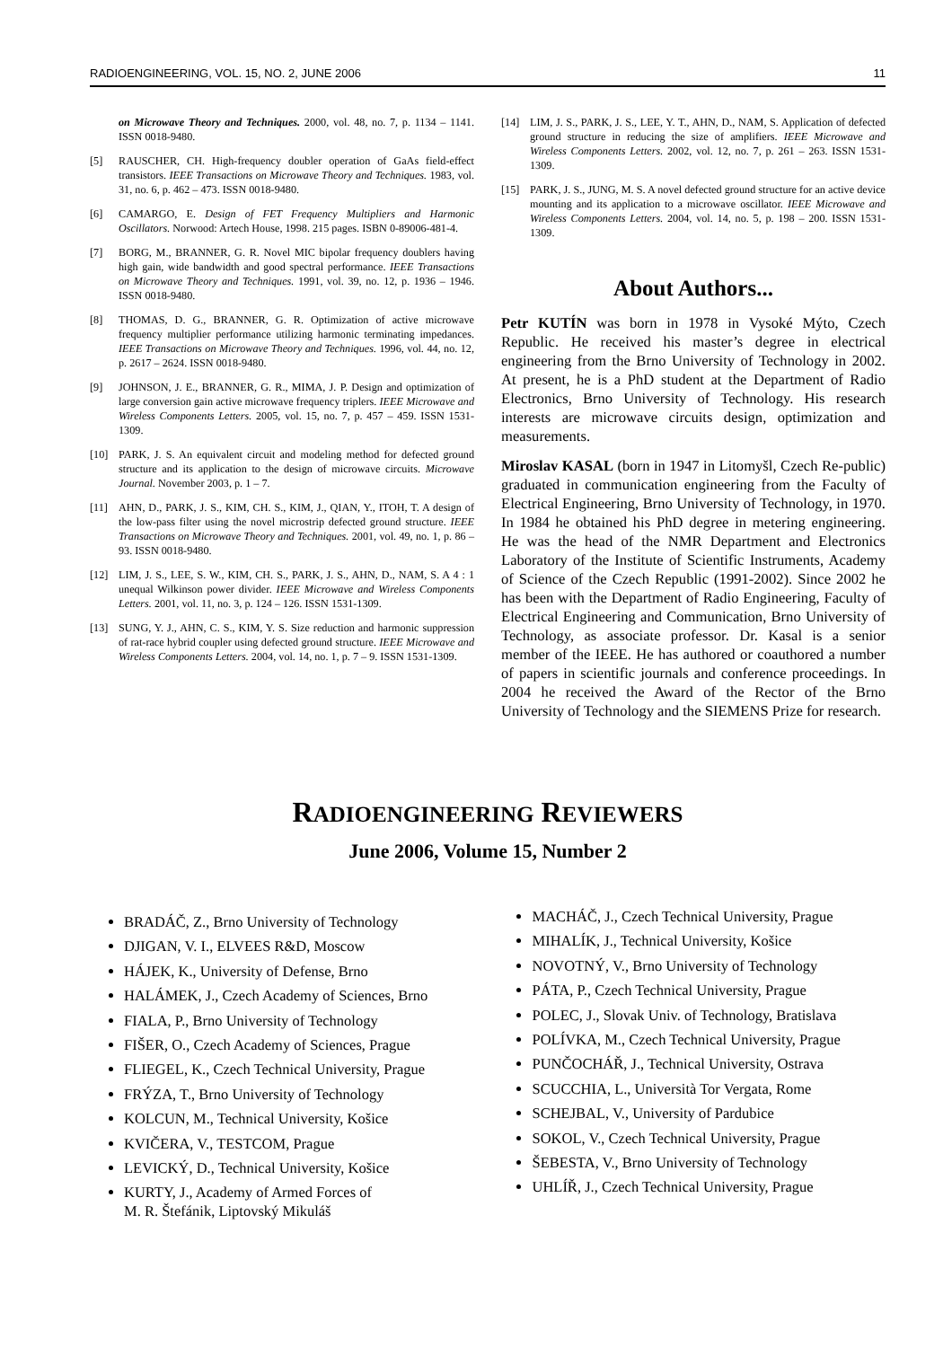RADIOENGINEERING, VOL. 15, NO. 2, JUNE 2006 11
on Microwave Theory and Techniques. 2000, vol. 48, no. 7, p. 1134 – 1141. ISSN 0018-9480.
[5] RAUSCHER, CH. High-frequency doubler operation of GaAs field-effect transistors. IEEE Transactions on Microwave Theory and Techniques. 1983, vol. 31, no. 6, p. 462 – 473. ISSN 0018-9480.
[6] CAMARGO, E. Design of FET Frequency Multipliers and Harmonic Oscillators. Norwood: Artech House, 1998. 215 pages. ISBN 0-89006-481-4.
[7] BORG, M., BRANNER, G. R. Novel MIC bipolar frequency doublers having high gain, wide bandwidth and good spectral performance. IEEE Transactions on Microwave Theory and Techniques. 1991, vol. 39, no. 12, p. 1936 – 1946. ISSN 0018-9480.
[8] THOMAS, D. G., BRANNER, G. R. Optimization of active microwave frequency multiplier performance utilizing harmonic terminating impedances. IEEE Transactions on Microwave Theory and Techniques. 1996, vol. 44, no. 12, p. 2617 – 2624. ISSN 0018-9480.
[9] JOHNSON, J. E., BRANNER, G. R., MIMA, J. P. Design and optimization of large conversion gain active microwave frequency triplers. IEEE Microwave and Wireless Components Letters. 2005, vol. 15, no. 7, p. 457 – 459. ISSN 1531-1309.
[10] PARK, J. S. An equivalent circuit and modeling method for defected ground structure and its application to the design of microwave circuits. Microwave Journal. November 2003, p. 1 – 7.
[11] AHN, D., PARK, J. S., KIM, CH. S., KIM, J., QIAN, Y., ITOH, T. A design of the low-pass filter using the novel microstrip defected ground structure. IEEE Transactions on Microwave Theory and Techniques. 2001, vol. 49, no. 1, p. 86 – 93. ISSN 0018-9480.
[12] LIM, J. S., LEE, S. W., KIM, CH. S., PARK, J. S., AHN, D., NAM, S. A 4 : 1 unequal Wilkinson power divider. IEEE Microwave and Wireless Components Letters. 2001, vol. 11, no. 3, p. 124 – 126. ISSN 1531-1309.
[13] SUNG, Y. J., AHN, C. S., KIM, Y. S. Size reduction and harmonic suppression of rat-race hybrid coupler using defected ground structure. IEEE Microwave and Wireless Components Letters. 2004, vol. 14, no. 1, p. 7 – 9. ISSN 1531-1309.
[14] LIM, J. S., PARK, J. S., LEE, Y. T., AHN, D., NAM, S. Application of defected ground structure in reducing the size of amplifiers. IEEE Microwave and Wireless Components Letters. 2002, vol. 12, no. 7, p. 261 – 263. ISSN 1531-1309.
[15] PARK, J. S., JUNG, M. S. A novel defected ground structure for an active device mounting and its application to a microwave oscillator. IEEE Microwave and Wireless Components Letters. 2004, vol. 14, no. 5, p. 198 – 200. ISSN 1531-1309.
About Authors...
Petr KUTÍN was born in 1978 in Vysoké Mýto, Czech Republic. He received his master’s degree in electrical engineering from the Brno University of Technology in 2002. At present, he is a PhD student at the Department of Radio Electronics, Brno University of Technology. His research interests are microwave circuits design, optimization and measurements.
Miroslav KASAL (born in 1947 in Litomyšl, Czech Re-public) graduated in communication engineering from the Faculty of Electrical Engineering, Brno University of Technology, in 1970. In 1984 he obtained his PhD degree in metering engineering. He was the head of the NMR Department and Electronics Laboratory of the Institute of Scientific Instruments, Academy of Science of the Czech Republic (1991-2002). Since 2002 he has been with the Department of Radio Engineering, Faculty of Electrical Engineering and Communication, Brno University of Technology, as associate professor. Dr. Kasal is a senior member of the IEEE. He has authored or coauthored a number of papers in scientific journals and conference proceedings. In 2004 he received the Award of the Rector of the Brno University of Technology and the SIEMENS Prize for research.
RADIOENGINEERING REVIEWERS
June 2006, Volume 15, Number 2
BRADÁČ, Z., Brno University of Technology
DJIGAN, V. I., ELVEES R&D, Moscow
HÁJEK, K., University of Defense, Brno
HALÁMEK, J., Czech Academy of Sciences, Brno
FIALA, P., Brno University of Technology
FIŠER, O., Czech Academy of Sciences, Prague
FLIEGEL, K., Czech Technical University, Prague
FRÝZA, T., Brno University of Technology
KOLCUN, M., Technical University, Košice
KVIČERA, V., TESTCOM, Prague
LEVICKÝ, D., Technical University, Košice
KURTY, J., Academy of Armed Forces of
M. R. Štefánik, Liptovský Mikuláš
MACHÁČ, J., Czech Technical University, Prague
MIHALÍK, J., Technical University, Košice
NOVOTNÝ, V., Brno University of Technology
PÁTA, P., Czech Technical University, Prague
POLEC, J., Slovak Univ. of Technology, Bratislava
POLÍVKA, M., Czech Technical University, Prague
PUNČOCHÁŘ, J., Technical University, Ostrava
SCUCCHIA, L., Università Tor Vergata, Rome
SCHEJBAL, V., University of Pardubice
SOKOL, V., Czech Technical University, Prague
ŠEBESTA, V., Brno University of Technology
UHLÍŘ, J., Czech Technical University, Prague